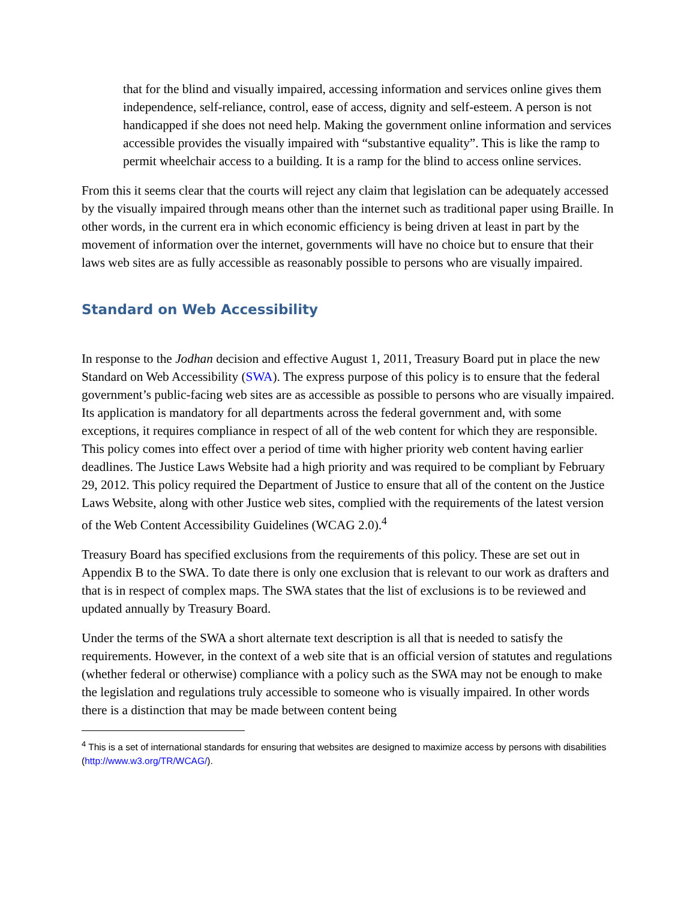that for the blind and visually impaired, accessing information and services online gives them independence, self-reliance, control, ease of access, dignity and self-esteem. A person is not handicapped if she does not need help. Making the government online information and services accessible provides the visually impaired with “substantive equality”. This is like the ramp to permit wheelchair access to a building. It is a ramp for the blind to access online services.
From this it seems clear that the courts will reject any claim that legislation can be adequately accessed by the visually impaired through means other than the internet such as traditional paper using Braille. In other words, in the current era in which economic efficiency is being driven at least in part by the movement of information over the internet, governments will have no choice but to ensure that their laws web sites are as fully accessible as reasonably possible to persons who are visually impaired.
Standard on Web Accessibility
In response to the Jodhan decision and effective August 1, 2011, Treasury Board put in place the new Standard on Web Accessibility (SWA). The express purpose of this policy is to ensure that the federal government’s public-facing web sites are as accessible as possible to persons who are visually impaired. Its application is mandatory for all departments across the federal government and, with some exceptions, it requires compliance in respect of all of the web content for which they are responsible. This policy comes into effect over a period of time with higher priority web content having earlier deadlines. The Justice Laws Website had a high priority and was required to be compliant by February 29, 2012. This policy required the Department of Justice to ensure that all of the content on the Justice Laws Website, along with other Justice web sites, complied with the requirements of the latest version of the Web Content Accessibility Guidelines (WCAG 2.0).<sup>4</sup>
Treasury Board has specified exclusions from the requirements of this policy. These are set out in Appendix B to the SWA. To date there is only one exclusion that is relevant to our work as drafters and that is in respect of complex maps. The SWA states that the list of exclusions is to be reviewed and updated annually by Treasury Board.
Under the terms of the SWA a short alternate text description is all that is needed to satisfy the requirements. However, in the context of a web site that is an official version of statutes and regulations (whether federal or otherwise) compliance with a policy such as the SWA may not be enough to make the legislation and regulations truly accessible to someone who is visually impaired. In other words there is a distinction that may be made between content being
<sup>4</sup> This is a set of international standards for ensuring that websites are designed to maximize access by persons with disabilities (http://www.w3.org/TR/WCAG/).